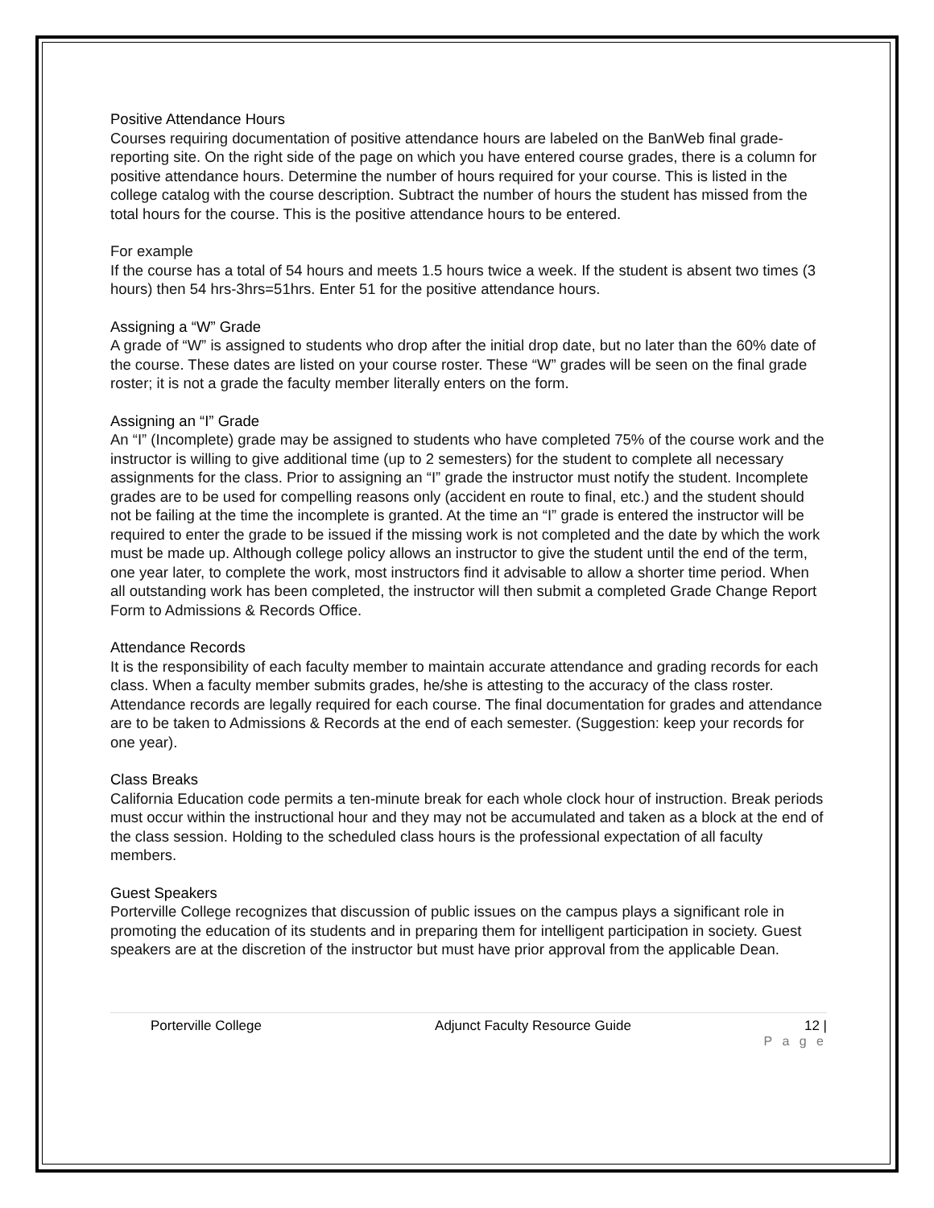Positive Attendance Hours
Courses requiring documentation of positive attendance hours are labeled on the BanWeb final grade-reporting site. On the right side of the page on which you have entered course grades, there is a column for positive attendance hours. Determine the number of hours required for your course. This is listed in the college catalog with the course description. Subtract the number of hours the student has missed from the total hours for the course. This is the positive attendance hours to be entered.
For example
If the course has a total of 54 hours and meets 1.5 hours twice a week. If the student is absent two times (3 hours) then 54 hrs-3hrs=51hrs. Enter 51 for the positive attendance hours.
Assigning a “W” Grade
A grade of “W” is assigned to students who drop after the initial drop date, but no later than the 60% date of the course. These dates are listed on your course roster. These “W” grades will be seen on the final grade roster; it is not a grade the faculty member literally enters on the form.
Assigning an “I” Grade
An “I” (Incomplete) grade may be assigned to students who have completed 75% of the course work and the instructor is willing to give additional time (up to 2 semesters) for the student to complete all necessary assignments for the class. Prior to assigning an “I” grade the instructor must notify the student. Incomplete grades are to be used for compelling reasons only (accident en route to final, etc.) and the student should not be failing at the time the incomplete is granted. At the time an “I” grade is entered the instructor will be required to enter the grade to be issued if the missing work is not completed and the date by which the work must be made up. Although college policy allows an instructor to give the student until the end of the term, one year later, to complete the work, most instructors find it advisable to allow a shorter time period. When all outstanding work has been completed, the instructor will then submit a completed Grade Change Report Form to Admissions & Records Office.
Attendance Records
It is the responsibility of each faculty member to maintain accurate attendance and grading records for each class. When a faculty member submits grades, he/she is attesting to the accuracy of the class roster. Attendance records are legally required for each course. The final documentation for grades and attendance are to be taken to Admissions & Records at the end of each semester. (Suggestion: keep your records for one year).
Class Breaks
California Education code permits a ten-minute break for each whole clock hour of instruction. Break periods must occur within the instructional hour and they may not be accumulated and taken as a block at the end of the class session. Holding to the scheduled class hours is the professional expectation of all faculty members.
Guest Speakers
Porterville College recognizes that discussion of public issues on the campus plays a significant role in promoting the education of its students and in preparing them for intelligent participation in society. Guest speakers are at the discretion of the instructor but must have prior approval from the applicable Dean.
Porterville College Adjunct Faculty Resource Guide 12 |
P a g e